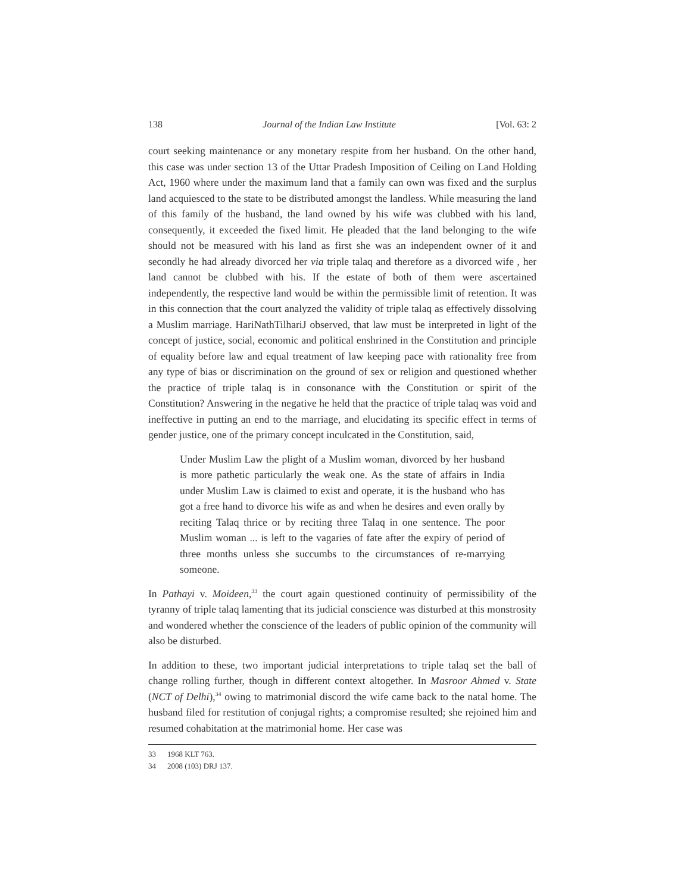138 Journal of the Indian Law Institute [Vol. 63: 2
court seeking maintenance or any monetary respite from her husband. On the other hand, this case was under section 13 of the Uttar Pradesh Imposition of Ceiling on Land Holding Act, 1960 where under the maximum land that a family can own was fixed and the surplus land acquiesced to the state to be distributed amongst the landless. While measuring the land of this family of the husband, the land owned by his wife was clubbed with his land, consequently, it exceeded the fixed limit. He pleaded that the land belonging to the wife should not be measured with his land as first she was an independent owner of it and secondly he had already divorced her via triple talaq and therefore as a divorced wife , her land cannot be clubbed with his. If the estate of both of them were ascertained independently, the respective land would be within the permissible limit of retention. It was in this connection that the court analyzed the validity of triple talaq as effectively dissolving a Muslim marriage. HariNathTilhariJ observed, that law must be interpreted in light of the concept of justice, social, economic and political enshrined in the Constitution and principle of equality before law and equal treatment of law keeping pace with rationality free from any type of bias or discrimination on the ground of sex or religion and questioned whether the practice of triple talaq is in consonance with the Constitution or spirit of the Constitution? Answering in the negative he held that the practice of triple talaq was void and ineffective in putting an end to the marriage, and elucidating its specific effect in terms of gender justice, one of the primary concept inculcated in the Constitution, said,
Under Muslim Law the plight of a Muslim woman, divorced by her husband is more pathetic particularly the weak one. As the state of affairs in India under Muslim Law is claimed to exist and operate, it is the husband who has got a free hand to divorce his wife as and when he desires and even orally by reciting Talaq thrice or by reciting three Talaq in one sentence. The poor Muslim woman ... is left to the vagaries of fate after the expiry of period of three months unless she succumbs to the circumstances of re-marrying someone.
In Pathayi v. Moideen,<sup>33</sup> the court again questioned continuity of permissibility of the tyranny of triple talaq lamenting that its judicial conscience was disturbed at this monstrosity and wondered whether the conscience of the leaders of public opinion of the community will also be disturbed.
In addition to these, two important judicial interpretations to triple talaq set the ball of change rolling further, though in different context altogether. In Masroor Ahmed v. State (NCT of Delhi),<sup>34</sup> owing to matrimonial discord the wife came back to the natal home. The husband filed for restitution of conjugal rights; a compromise resulted; she rejoined him and resumed cohabitation at the matrimonial home. Her case was
33 1968 KLT 763.
34 2008 (103) DRJ 137.